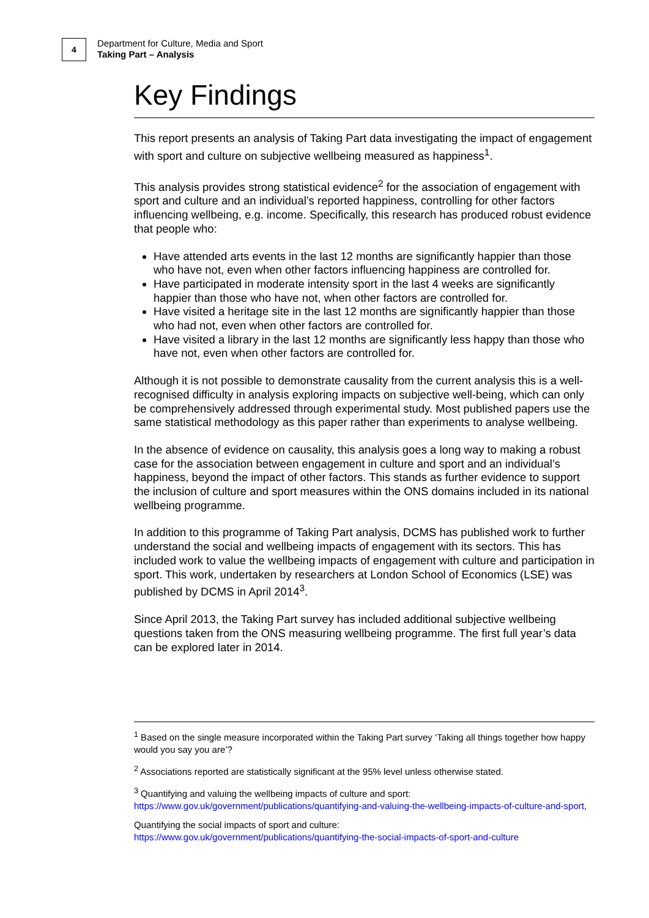4
Department for Culture, Media and Sport
Taking Part – Analysis
Key Findings
This report presents an analysis of Taking Part data investigating the impact of engagement with sport and culture on subjective wellbeing measured as happiness<sup>1</sup>.
This analysis provides strong statistical evidence<sup>2</sup> for the association of engagement with sport and culture and an individual’s reported happiness, controlling for other factors influencing wellbeing, e.g. income. Specifically, this research has produced robust evidence that people who:
Have attended arts events in the last 12 months are significantly happier than those who have not, even when other factors influencing happiness are controlled for.
Have participated in moderate intensity sport in the last 4 weeks are significantly happier than those who have not, when other factors are controlled for.
Have visited a heritage site in the last 12 months are significantly happier than those who had not, even when other factors are controlled for.
Have visited a library in the last 12 months are significantly less happy than those who have not, even when other factors are controlled for.
Although it is not possible to demonstrate causality from the current analysis this is a well-recognised difficulty in analysis exploring impacts on subjective well-being, which can only be comprehensively addressed through experimental study. Most published papers use the same statistical methodology as this paper rather than experiments to analyse wellbeing.
In the absence of evidence on causality, this analysis goes a long way to making a robust case for the association between engagement in culture and sport and an individual’s happiness, beyond the impact of other factors. This stands as further evidence to support the inclusion of culture and sport measures within the ONS domains included in its national wellbeing programme.
In addition to this programme of Taking Part analysis, DCMS has published work to further understand the social and wellbeing impacts of engagement with its sectors. This has included work to value the wellbeing impacts of engagement with culture and participation in sport. This work, undertaken by researchers at London School of Economics (LSE) was published by DCMS in April 2014<sup>3</sup>.
Since April 2013, the Taking Part survey has included additional subjective wellbeing questions taken from the ONS measuring wellbeing programme. The first full year’s data can be explored later in 2014.
<sup>1</sup> Based on the single measure incorporated within the Taking Part survey ‘Taking all things together how happy would you say you are’?
<sup>2</sup> Associations reported are statistically significant at the 95% level unless otherwise stated.
<sup>3</sup> Quantifying and valuing the wellbeing impacts of culture and sport:
https://www.gov.uk/government/publications/quantifying-and-valuing-the-wellbeing-impacts-of-culture-and-sport,
Quantifying the social impacts of sport and culture:
https://www.gov.uk/government/publications/quantifying-the-social-impacts-of-sport-and-culture